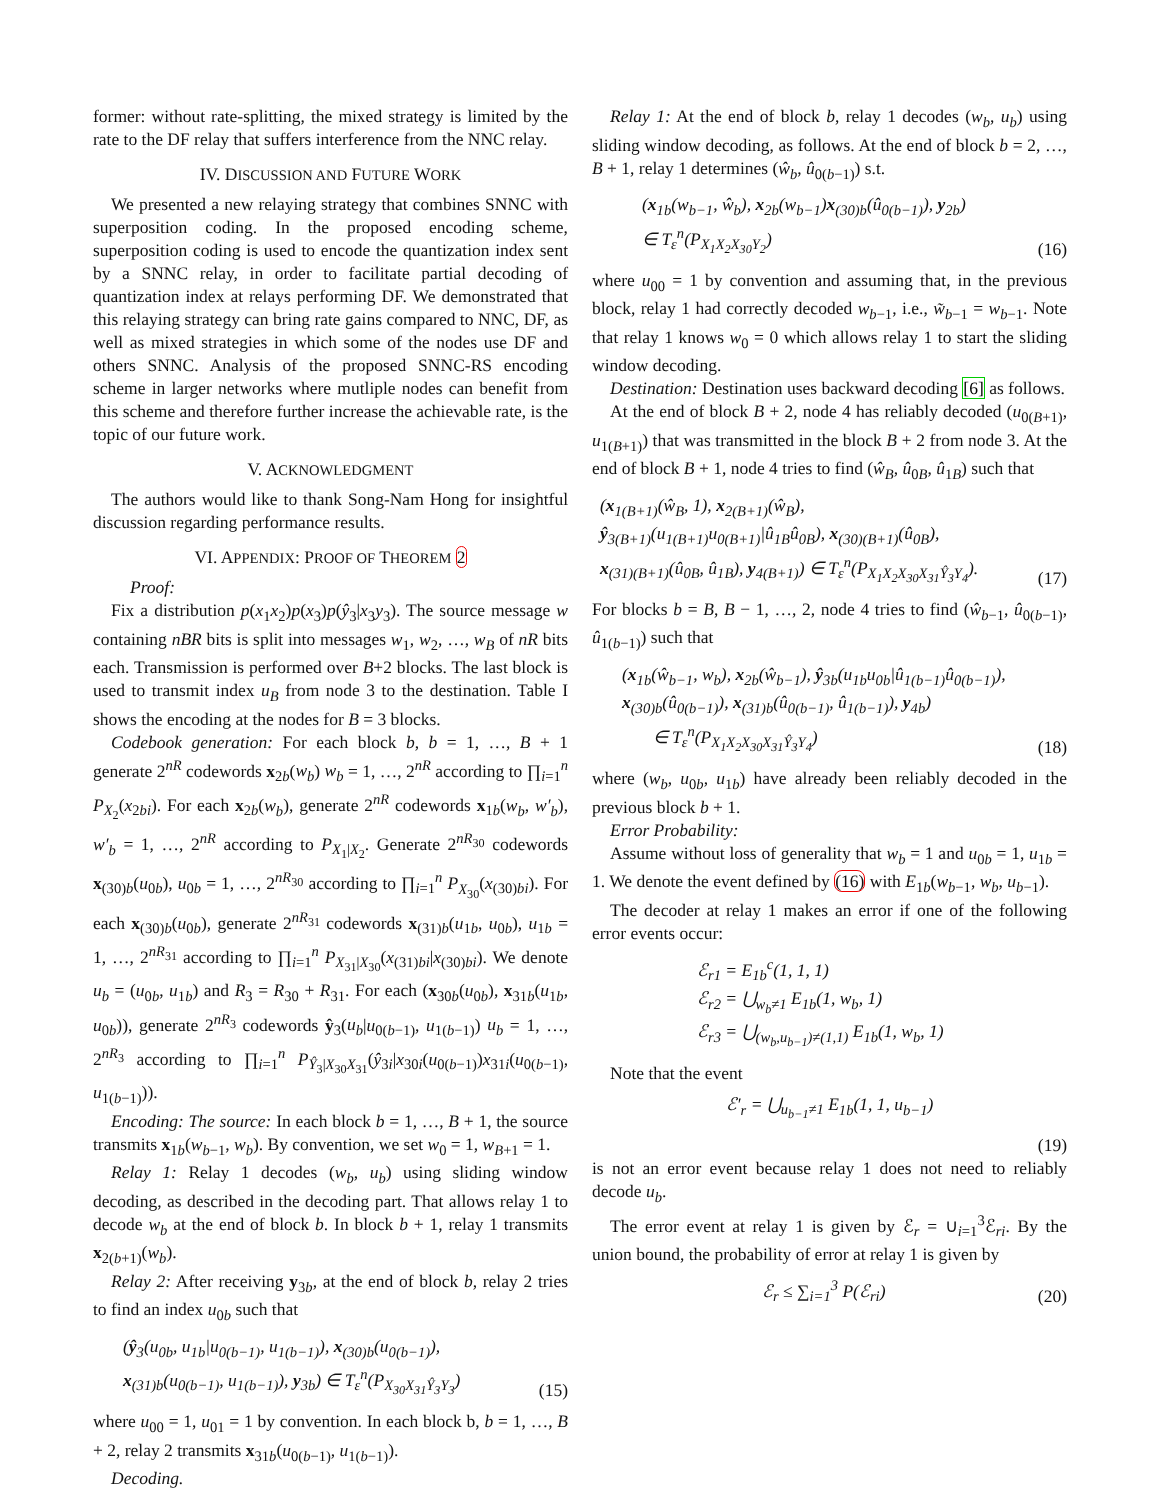former: without rate-splitting, the mixed strategy is limited by the rate to the DF relay that suffers interference from the NNC relay.
IV. DISCUSSION AND FUTURE WORK
We presented a new relaying strategy that combines SNNC with superposition coding. In the proposed encoding scheme, superposition coding is used to encode the quantization index sent by a SNNC relay, in order to facilitate partial decoding of quantization index at relays performing DF. We demonstrated that this relaying strategy can bring rate gains compared to NNC, DF, as well as mixed strategies in which some of the nodes use DF and others SNNC. Analysis of the proposed SNNC-RS encoding scheme in larger networks where mutliple nodes can benefit from this scheme and therefore further increase the achievable rate, is the topic of our future work.
V. ACKNOWLEDGMENT
The authors would like to thank Song-Nam Hong for insightful discussion regarding performance results.
VI. APPENDIX: PROOF OF THEOREM 2
Proof:
Fix a distribution p(x<sub>1</sub>x<sub>2</sub>)p(x<sub>3</sub>)p(ŷ<sub>3</sub>|x<sub>3</sub>y<sub>3</sub>). The source message w containing nBR bits is split into messages w<sub>1</sub>, w<sub>2</sub>, …, w<sub>B</sub> of nR bits each. Transmission is performed over B+2 blocks. The last block is used to transmit index u<sub>B</sub> from node 3 to the destination. Table I shows the encoding at the nodes for B = 3 blocks.
Codebook generation: For each block b, b = 1, …, B + 1 generate 2<sup>nR</sup> codewords x<sub>2b</sub>(w<sub>b</sub>) w<sub>b</sub> = 1, …, 2<sup>nR</sup> according to ∏<sub>i=1</sub><sup>n</sup> P<sub>X<sub>2</sub></sub>(x<sub>2bi</sub>). For each x<sub>2b</sub>(w<sub>b</sub>), generate 2<sup>nR</sup> codewords x<sub>1b</sub>(w<sub>b</sub>, w′<sub>b</sub>), w′<sub>b</sub> = 1, …, 2<sup>nR</sup> according to P<sub>X<sub>1</sub>|X<sub>2</sub></sub>. Generate 2<sup>nR<sub>30</sub></sup> codewords x<sub>(30)b</sub>(u<sub>0b</sub>), u<sub>0b</sub> = 1, …, 2<sup>nR<sub>30</sub></sup> according to ∏<sub>i=1</sub><sup>n</sup> P<sub>X<sub>30</sub></sub>(x<sub>(30)bi</sub>). For each x<sub>(30)b</sub>(u<sub>0b</sub>), generate 2<sup>nR<sub>31</sub></sup> codewords x<sub>(31)b</sub>(u<sub>1b</sub>, u<sub>0b</sub>), u<sub>1b</sub> = 1, …, 2<sup>nR<sub>31</sub></sup> according to ∏<sub>i=1</sub><sup>n</sup> P<sub>X<sub>31</sub>|X<sub>30</sub></sub>(x<sub>(31)bi</sub>|x<sub>(30)bi</sub>). We denote u<sub>b</sub> = (u<sub>0b</sub>, u<sub>1b</sub>) and R<sub>3</sub> = R<sub>30</sub> + R<sub>31</sub>. For each (x<sub>30b</sub>(u<sub>0b</sub>), x<sub>31b</sub>(u<sub>1b</sub>, u<sub>0b</sub>)), generate 2<sup>nR<sub>3</sub></sup> codewords ŷ<sub>3</sub>(u<sub>b</sub>|u<sub>0(b−1)</sub>, u<sub>1(b−1)</sub>) u<sub>b</sub> = 1, …, 2<sup>nR<sub>3</sub></sup> according to ∏<sub>i=1</sub><sup>n</sup> P<sub>Ŷ<sub>3</sub>|X<sub>30</sub>X<sub>31</sub></sub>(ŷ<sub>3i</sub>|x<sub>30i</sub>(u<sub>0(b−1)</sub>)x<sub>31i</sub>(u<sub>0(b−1)</sub>, u<sub>1(b−1)</sub>)).
Encoding: The source: In each block b = 1, …, B + 1, the source transmits x<sub>1b</sub>(w<sub>b−1</sub>, w<sub>b</sub>). By convention, we set w<sub>0</sub> = 1, w<sub>B+1</sub> = 1.
Relay 1: Relay 1 decodes (w<sub>b</sub>, u<sub>b</sub>) using sliding window decoding, as described in the decoding part. That allows relay 1 to decode w<sub>b</sub> at the end of block b. In block b + 1, relay 1 transmits x<sub>2(b+1)</sub>(w<sub>b</sub>).
Relay 2: After receiving y<sub>3b</sub>, at the end of block b, relay 2 tries to find an index u<sub>0b</sub> such that
(ŷ<sub>3</sub>(u<sub>0b</sub>, u<sub>1b</sub>|u<sub>0(b−1)</sub>, u<sub>1(b−1)</sub>), x<sub>(30)b</sub>(u<sub>0(b−1)</sub>),
x<sub>(31)b</sub>(u<sub>0(b−1)</sub>, u<sub>1(b−1)</sub>), y<sub>3b</sub>) ∈ T<sub>ε</sub><sup>n</sup>(P<sub>X<sub>30</sub>X<sub>31</sub>Ŷ<sub>3</sub>Y<sub>3</sub></sub>)
(15)
where u<sub>00</sub> = 1, u<sub>01</sub> = 1 by convention. In each block b, b = 1, …, B + 2, relay 2 transmits x<sub>31b</sub>(u<sub>0(b−1)</sub>, u<sub>1(b−1)</sub>).
Decoding.
Relay 1: At the end of block b, relay 1 decodes (w<sub>b</sub>, u<sub>b</sub>) using sliding window decoding, as follows. At the end of block b = 2, …, B + 1, relay 1 determines (ŵ<sub>b</sub>, û<sub>0(b−1)</sub>) s.t.
(x<sub>1b</sub>(w<sub>b−1</sub>, ŵ<sub>b</sub>), x<sub>2b</sub>(w<sub>b−1</sub>)x<sub>(30)b</sub>(û<sub>0(b−1)</sub>), y<sub>2b</sub>)
∈ T<sub>ε</sub><sup>n</sup>(P<sub>X<sub>1</sub>X<sub>2</sub>X<sub>30</sub>Y<sub>2</sub></sub>)
(16)
where u<sub>00</sub> = 1 by convention and assuming that, in the previous block, relay 1 had correctly decoded w<sub>b−1</sub>, i.e., w̃<sub>b−1</sub> = w<sub>b−1</sub>. Note that relay 1 knows w<sub>0</sub> = 0 which allows relay 1 to start the sliding window decoding.
Destination: Destination uses backward decoding [6] as follows.
At the end of block B + 2, node 4 has reliably decoded (u<sub>0(B+1)</sub>, u<sub>1(B+1)</sub>) that was transmitted in the block B + 2 from node 3. At the end of block B + 1, node 4 tries to find (ŵ<sub>B</sub>, û<sub>0B</sub>, û<sub>1B</sub>) such that
(x<sub>1(B+1)</sub>(ŵ<sub>B</sub>, 1), x<sub>2(B+1)</sub>(ŵ<sub>B</sub>),
ŷ<sub>3(B+1)</sub>(u<sub>1(B+1)</sub>u<sub>0(B+1)</sub>|û<sub>1B</sub>û<sub>0B</sub>), x<sub>(30)(B+1)</sub>(û<sub>0B</sub>),
x<sub>(31)(B+1)</sub>(û<sub>0B</sub>, û<sub>1B</sub>), y<sub>4(B+1)</sub>) ∈ T<sub>ε</sub><sup>n</sup>(P<sub>X<sub>1</sub>X<sub>2</sub>X<sub>30</sub>X<sub>31</sub>Ŷ<sub>3</sub>Y<sub>4</sub></sub>).
(17)
For blocks b = B, B − 1, …, 2, node 4 tries to find (ŵ<sub>b−1</sub>, û<sub>0(b−1)</sub>, û<sub>1(b−1)</sub>) such that
(x<sub>1b</sub>(ŵ<sub>b−1</sub>, w<sub>b</sub>), x<sub>2b</sub>(ŵ<sub>b−1</sub>), ŷ<sub>3b</sub>(u<sub>1b</sub>u<sub>0b</sub>|û<sub>1(b−1)</sub>û<sub>0(b−1)</sub>),
x<sub>(30)b</sub>(û<sub>0(b−1)</sub>), x<sub>(31)b</sub>(û<sub>0(b−1)</sub>, û<sub>1(b−1)</sub>), y<sub>4b</sub>)
∈ T<sub>ε</sub><sup>n</sup>(P<sub>X<sub>1</sub>X<sub>2</sub>X<sub>30</sub>X<sub>31</sub>Ŷ<sub>3</sub>Y<sub>4</sub></sub>)
(18)
where (w<sub>b</sub>, u<sub>0b</sub>, u<sub>1b</sub>) have already been reliably decoded in the previous block b + 1.
Error Probability:
Assume without loss of generality that w<sub>b</sub> = 1 and u<sub>0b</sub> = 1, u<sub>1b</sub> = 1. We denote the event defined by (16) with E<sub>1b</sub>(w<sub>b−1</sub>, w<sub>b</sub>, u<sub>b−1</sub>).
The decoder at relay 1 makes an error if one of the following error events occur:
ℰ<sub>r1</sub> = E<sub>1b</sub><sup>c</sup>(1, 1, 1)
ℰ<sub>r2</sub> = ⋃<sub>w<sub>b</sub>≠1</sub> E<sub>1b</sub>(1, w<sub>b</sub>, 1)
ℰ<sub>r3</sub> = ⋃<sub>(w<sub>b</sub>,u<sub>b−1</sub>)≠(1,1)</sub> E<sub>1b</sub>(1, w<sub>b</sub>, 1)
Note that the event
ℰ′<sub>r</sub> = ⋃<sub>u<sub>b−1</sub>≠1</sub> E<sub>1b</sub>(1, 1, u<sub>b−1</sub>)
(19)
is not an error event because relay 1 does not need to reliably decode u<sub>b</sub>.
The error event at relay 1 is given by ℰ<sub>r</sub> = ∪<sub>i=1</sub><sup>3</sup>ℰ<sub>ri</sub>. By the union bound, the probability of error at relay 1 is given by
ℰ<sub>r</sub> ≤ ∑<sub>i=1</sub><sup>3</sup> P(ℰ<sub>ri</sub>)
(20)